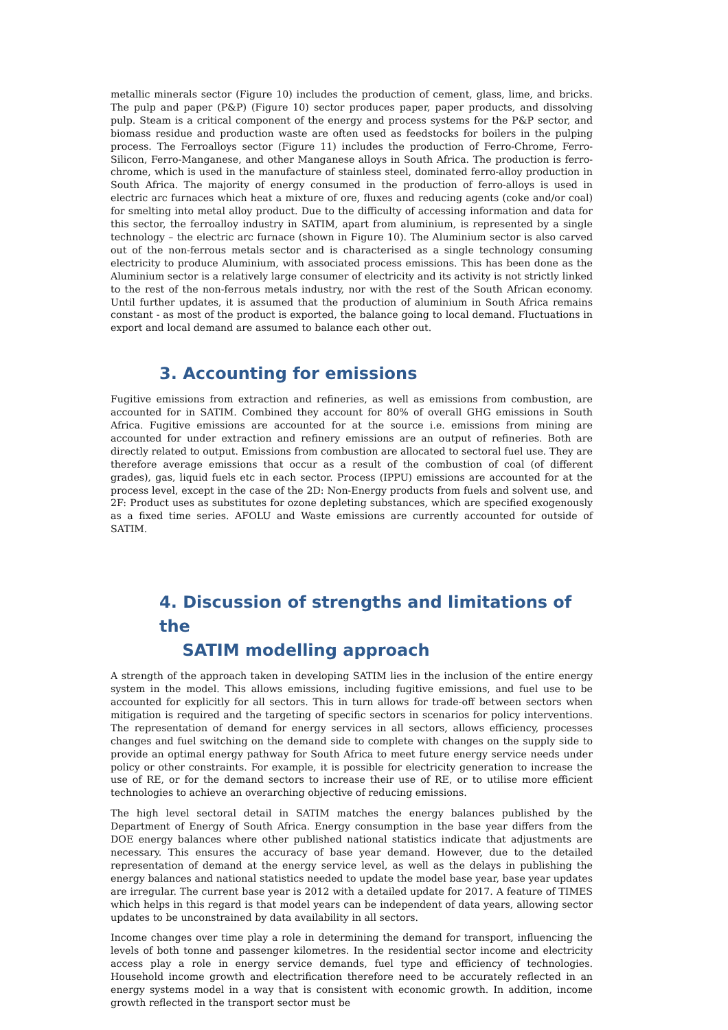metallic minerals sector (Figure 10) includes the production of cement, glass, lime, and bricks. The pulp and paper (P&P) (Figure 10) sector produces paper, paper products, and dissolving pulp. Steam is a critical component of the energy and process systems for the P&P sector, and biomass residue and production waste are often used as feedstocks for boilers in the pulping process. The Ferroalloys sector (Figure 11) includes the production of Ferro-Chrome, Ferro-Silicon, Ferro-Manganese, and other Manganese alloys in South Africa. The production is ferro-chrome, which is used in the manufacture of stainless steel, dominated ferro-alloy production in South Africa. The majority of energy consumed in the production of ferro-alloys is used in electric arc furnaces which heat a mixture of ore, fluxes and reducing agents (coke and/or coal) for smelting into metal alloy product. Due to the difficulty of accessing information and data for this sector, the ferroalloy industry in SATIM, apart from aluminium, is represented by a single technology – the electric arc furnace (shown in Figure 10). The Aluminium sector is also carved out of the non-ferrous metals sector and is characterised as a single technology consuming electricity to produce Aluminium, with associated process emissions. This has been done as the Aluminium sector is a relatively large consumer of electricity and its activity is not strictly linked to the rest of the non-ferrous metals industry, nor with the rest of the South African economy. Until further updates, it is assumed that the production of aluminium in South Africa remains constant - as most of the product is exported, the balance going to local demand. Fluctuations in export and local demand are assumed to balance each other out.
3. Accounting for emissions
Fugitive emissions from extraction and refineries, as well as emissions from combustion, are accounted for in SATIM. Combined they account for 80% of overall GHG emissions in South Africa. Fugitive emissions are accounted for at the source i.e. emissions from mining are accounted for under extraction and refinery emissions are an output of refineries. Both are directly related to output. Emissions from combustion are allocated to sectoral fuel use. They are therefore average emissions that occur as a result of the combustion of coal (of different grades), gas, liquid fuels etc in each sector. Process (IPPU) emissions are accounted for at the process level, except in the case of the 2D: Non-Energy products from fuels and solvent use, and 2F: Product uses as substitutes for ozone depleting substances, which are specified exogenously as a fixed time series. AFOLU and Waste emissions are currently accounted for outside of SATIM.
4. Discussion of strengths and limitations of the
SATIM modelling approach
A strength of the approach taken in developing SATIM lies in the inclusion of the entire energy system in the model. This allows emissions, including fugitive emissions, and fuel use to be accounted for explicitly for all sectors. This in turn allows for trade-off between sectors when mitigation is required and the targeting of specific sectors in scenarios for policy interventions. The representation of demand for energy services in all sectors, allows efficiency, processes changes and fuel switching on the demand side to complete with changes on the supply side to provide an optimal energy pathway for South Africa to meet future energy service needs under policy or other constraints. For example, it is possible for electricity generation to increase the use of RE, or for the demand sectors to increase their use of RE, or to utilise more efficient technologies to achieve an overarching objective of reducing emissions.
The high level sectoral detail in SATIM matches the energy balances published by the Department of Energy of South Africa. Energy consumption in the base year differs from the DOE energy balances where other published national statistics indicate that adjustments are necessary. This ensures the accuracy of base year demand. However, due to the detailed representation of demand at the energy service level, as well as the delays in publishing the energy balances and national statistics needed to update the model base year, base year updates are irregular. The current base year is 2012 with a detailed update for 2017. A feature of TIMES which helps in this regard is that model years can be independent of data years, allowing sector updates to be unconstrained by data availability in all sectors.
Income changes over time play a role in determining the demand for transport, influencing the levels of both tonne and passenger kilometres. In the residential sector income and electricity access play a role in energy service demands, fuel type and efficiency of technologies. Household income growth and electrification therefore need to be accurately reflected in an energy systems model in a way that is consistent with economic growth. In addition, income growth reflected in the transport sector must be